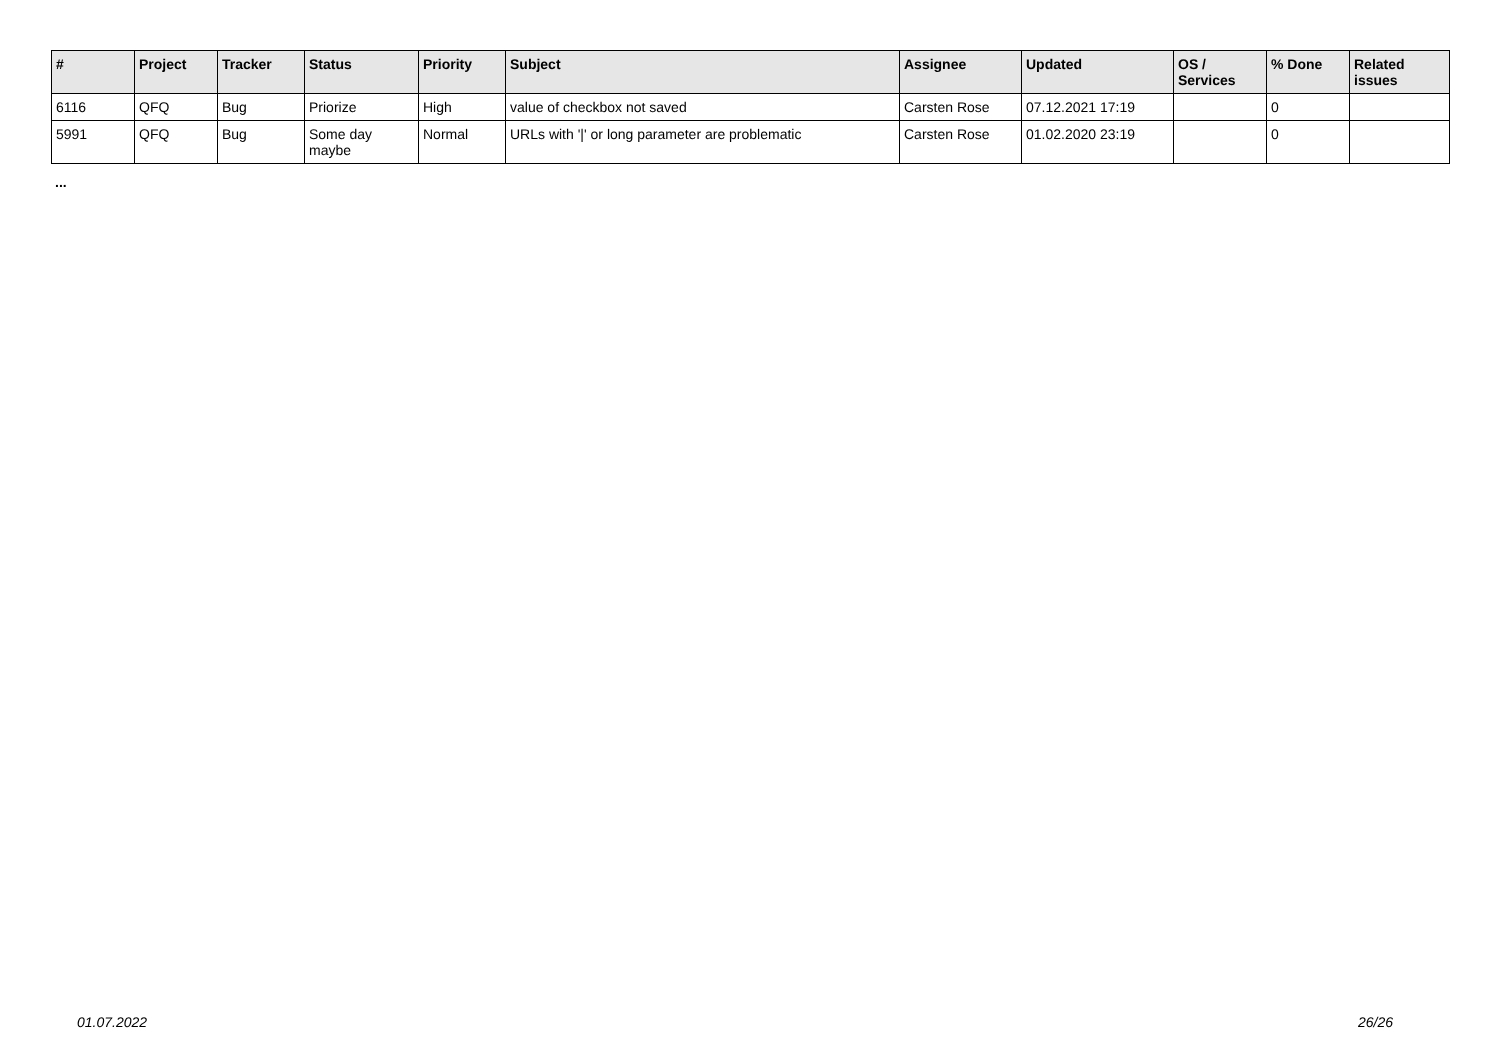| # | Project | Tracker | Status | Priority | Subject | Assignee | Updated | OS / Services | % Done | Related issues |
| --- | --- | --- | --- | --- | --- | --- | --- | --- | --- | --- |
| 6116 | QFQ | Bug | Priorize | High | value of checkbox not saved | Carsten Rose | 07.12.2021 17:19 | | 0 | |
| 5991 | QFQ | Bug | Some day maybe | Normal | URLs with '/' or long parameter are problematic | Carsten Rose | 01.02.2020 23:19 | | 0 | |
...
01.07.2022 26/26